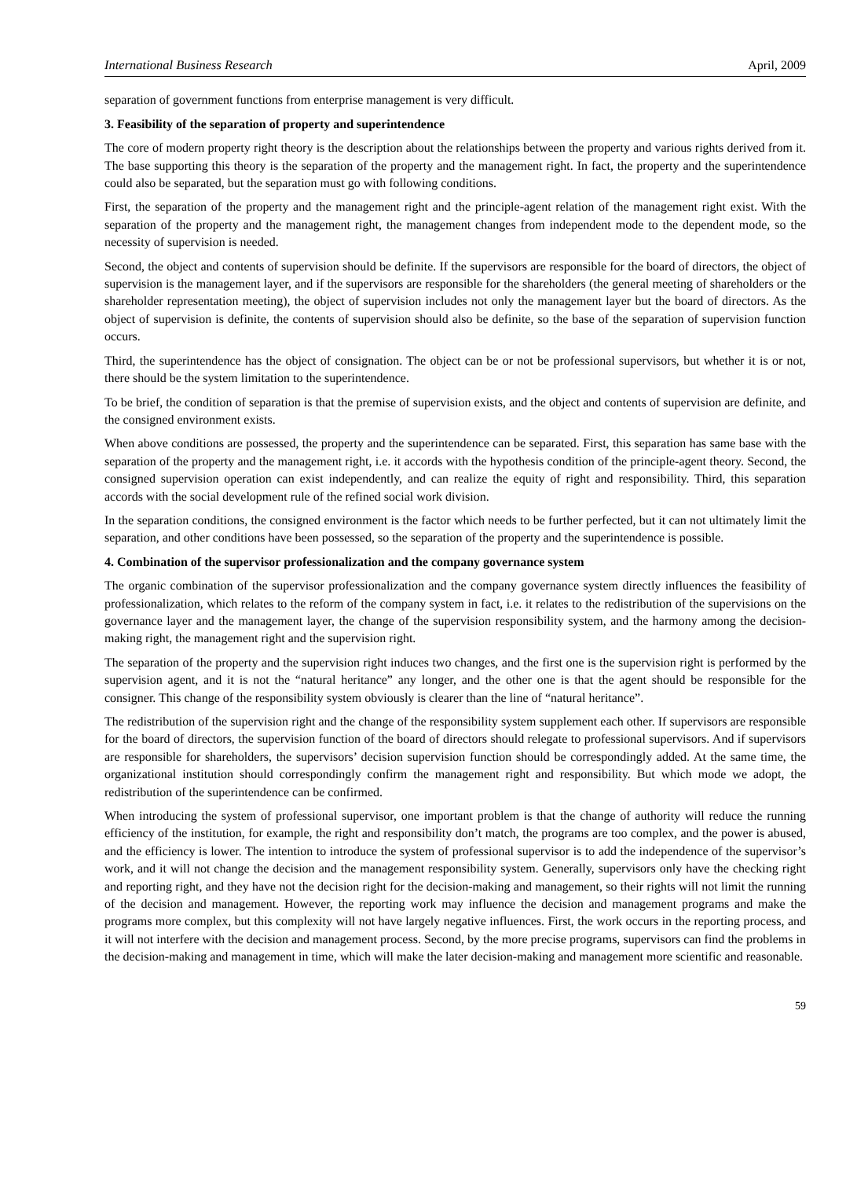International Business Research April, 2009
separation of government functions from enterprise management is very difficult.
3. Feasibility of the separation of property and superintendence
The core of modern property right theory is the description about the relationships between the property and various rights derived from it. The base supporting this theory is the separation of the property and the management right. In fact, the property and the superintendence could also be separated, but the separation must go with following conditions.
First, the separation of the property and the management right and the principle-agent relation of the management right exist. With the separation of the property and the management right, the management changes from independent mode to the dependent mode, so the necessity of supervision is needed.
Second, the object and contents of supervision should be definite. If the supervisors are responsible for the board of directors, the object of supervision is the management layer, and if the supervisors are responsible for the shareholders (the general meeting of shareholders or the shareholder representation meeting), the object of supervision includes not only the management layer but the board of directors. As the object of supervision is definite, the contents of supervision should also be definite, so the base of the separation of supervision function occurs.
Third, the superintendence has the object of consignation. The object can be or not be professional supervisors, but whether it is or not, there should be the system limitation to the superintendence.
To be brief, the condition of separation is that the premise of supervision exists, and the object and contents of supervision are definite, and the consigned environment exists.
When above conditions are possessed, the property and the superintendence can be separated. First, this separation has same base with the separation of the property and the management right, i.e. it accords with the hypothesis condition of the principle-agent theory. Second, the consigned supervision operation can exist independently, and can realize the equity of right and responsibility. Third, this separation accords with the social development rule of the refined social work division.
In the separation conditions, the consigned environment is the factor which needs to be further perfected, but it can not ultimately limit the separation, and other conditions have been possessed, so the separation of the property and the superintendence is possible.
4. Combination of the supervisor professionalization and the company governance system
The organic combination of the supervisor professionalization and the company governance system directly influences the feasibility of professionalization, which relates to the reform of the company system in fact, i.e. it relates to the redistribution of the supervisions on the governance layer and the management layer, the change of the supervision responsibility system, and the harmony among the decision-making right, the management right and the supervision right.
The separation of the property and the supervision right induces two changes, and the first one is the supervision right is performed by the supervision agent, and it is not the “natural heritance” any longer, and the other one is that the agent should be responsible for the consigner. This change of the responsibility system obviously is clearer than the line of “natural heritance”.
The redistribution of the supervision right and the change of the responsibility system supplement each other. If supervisors are responsible for the board of directors, the supervision function of the board of directors should relegate to professional supervisors. And if supervisors are responsible for shareholders, the supervisors’ decision supervision function should be correspondingly added. At the same time, the organizational institution should correspondingly confirm the management right and responsibility. But which mode we adopt, the redistribution of the superintendence can be confirmed.
When introducing the system of professional supervisor, one important problem is that the change of authority will reduce the running efficiency of the institution, for example, the right and responsibility don’t match, the programs are too complex, and the power is abused, and the efficiency is lower. The intention to introduce the system of professional supervisor is to add the independence of the supervisor’s work, and it will not change the decision and the management responsibility system. Generally, supervisors only have the checking right and reporting right, and they have not the decision right for the decision-making and management, so their rights will not limit the running of the decision and management. However, the reporting work may influence the decision and management programs and make the programs more complex, but this complexity will not have largely negative influences. First, the work occurs in the reporting process, and it will not interfere with the decision and management process. Second, by the more precise programs, supervisors can find the problems in the decision-making and management in time, which will make the later decision-making and management more scientific and reasonable.
59